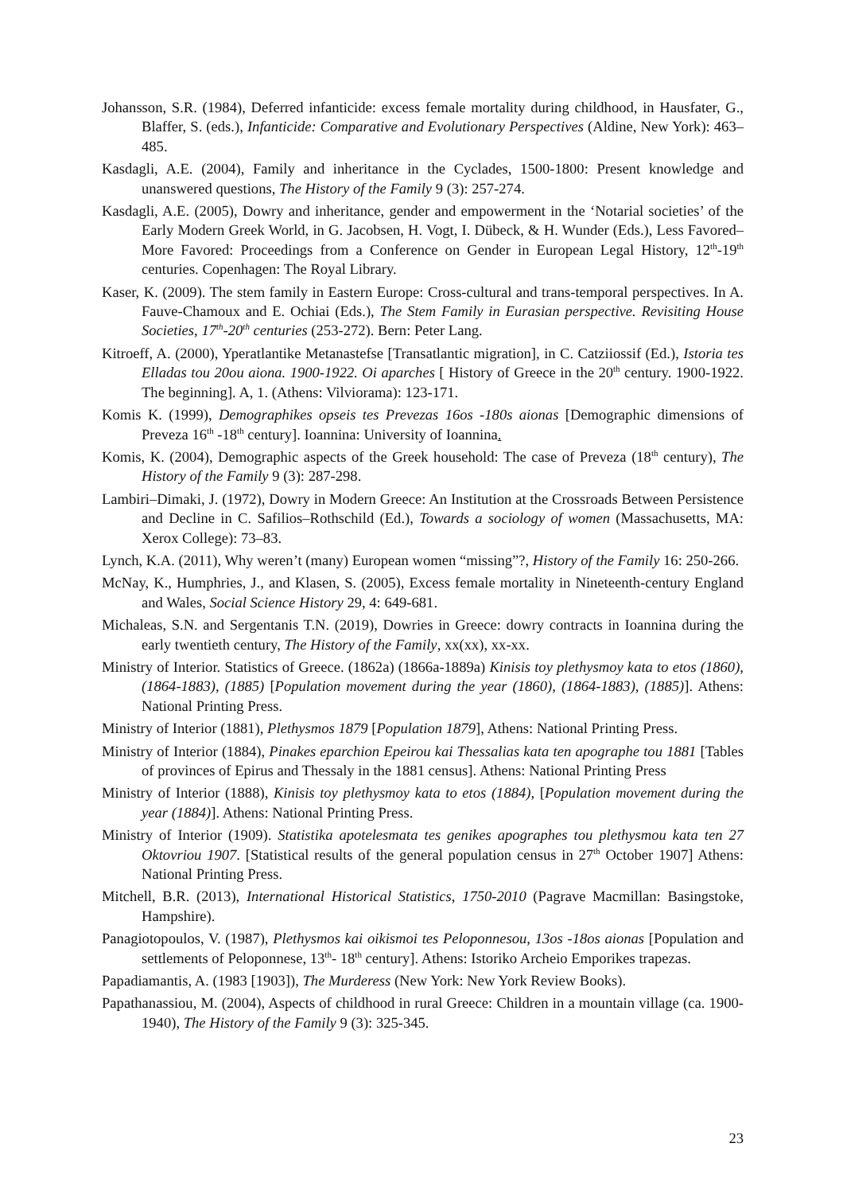Johansson, S.R. (1984), Deferred infanticide: excess female mortality during childhood, in Hausfater, G., Blaffer, S. (eds.), Infanticide: Comparative and Evolutionary Perspectives (Aldine, New York): 463–485.
Kasdagli, A.E. (2004), Family and inheritance in the Cyclades, 1500-1800: Present knowledge and unanswered questions, The History of the Family 9 (3): 257-274.
Kasdagli, A.E. (2005), Dowry and inheritance, gender and empowerment in the ‘Notarial societies’ of the Early Modern Greek World, in G. Jacobsen, H. Vogt, I. Dübeck, & H. Wunder (Eds.), Less Favored–More Favored: Proceedings from a Conference on Gender in European Legal History, 12<sup>th</sup>-19<sup>th</sup> centuries. Copenhagen: The Royal Library.
Kaser, K. (2009). The stem family in Eastern Europe: Cross-cultural and trans-temporal perspectives. In A. Fauve-Chamoux and E. Ochiai (Eds.), The Stem Family in Eurasian perspective. Revisiting House Societies, 17<sup>th</sup>-20<sup>th</sup> centuries (253-272). Bern: Peter Lang.
Kitroeff, A. (2000), Yperatlantike Metanastefse [Transatlantic migration], in C. Catziiossif (Ed.), Istoria tes Elladas tou 20ou aiona. 1900-1922. Oi aparches [ History of Greece in the 20<sup>th</sup> century. 1900-1922. The beginning]. A, 1. (Athens: Vilviorama): 123-171.
Komis K. (1999), Demographikes opseis tes Prevezas 16os -180s aionas [Demographic dimensions of Preveza 16<sup>th</sup> -18<sup>th</sup> century]. Ioannina: University of Ioannina.
Komis, K. (2004), Demographic aspects of the Greek household: The case of Preveza (18<sup>th</sup> century), The History of the Family 9 (3): 287-298.
Lambiri–Dimaki, J. (1972), Dowry in Modern Greece: An Institution at the Crossroads Between Persistence and Decline in C. Safilios–Rothschild (Ed.), Towards a sociology of women (Massachusetts, MA: Xerox College): 73–83.
Lynch, K.A. (2011), Why weren’t (many) European women “missing”?, History of the Family 16: 250-266.
McNay, K., Humphries, J., and Klasen, S. (2005), Excess female mortality in Nineteenth-century England and Wales, Social Science History 29, 4: 649-681.
Michaleas, S.N. and Sergentanis T.N. (2019), Dowries in Greece: dowry contracts in Ioannina during the early twentieth century, The History of the Family, xx(xx), xx-xx.
Ministry of Interior. Statistics of Greece. (1862a) (1866a-1889a) Kinisis toy plethysmoy kata to etos (1860), (1864-1883), (1885) [Population movement during the year (1860), (1864-1883), (1885)]. Athens: National Printing Press.
Ministry of Interior (1881), Plethysmos 1879 [Population 1879], Athens: National Printing Press.
Ministry of Interior (1884), Pinakes eparchion Epeirou kai Thessalias kata ten apographe tou 1881 [Tables of provinces of Epirus and Thessaly in the 1881 census]. Athens: National Printing Press
Ministry of Interior (1888), Kinisis toy plethysmoy kata to etos (1884), [Population movement during the year (1884)]. Athens: National Printing Press.
Ministry of Interior (1909). Statistika apotelesmata tes genikes apographes tou plethysmou kata ten 27 Oktovriou 1907. [Statistical results of the general population census in 27<sup>th</sup> October 1907] Athens: National Printing Press.
Mitchell, B.R. (2013), International Historical Statistics, 1750-2010 (Pagrave Macmillan: Basingstoke, Hampshire).
Panagiotopoulos, V. (1987), Plethysmos kai oikismoi tes Peloponnesou, 13os -18os aionas [Population and settlements of Peloponnese, 13<sup>th</sup>- 18<sup>th</sup> century]. Athens: Istoriko Archeio Emporikes trapezas.
Papadiamantis, A. (1983 [1903]), The Murderess (New York: New York Review Books).
Papathanassiou, M. (2004), Aspects of childhood in rural Greece: Children in a mountain village (ca. 1900-1940), The History of the Family 9 (3): 325-345.
23